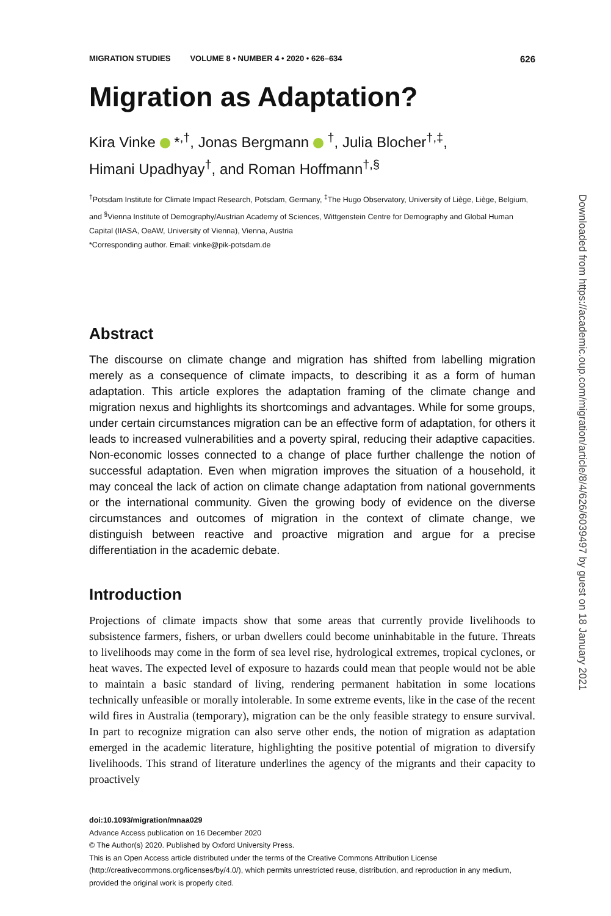MIGRATION STUDIES VOLUME 8 • NUMBER 4 • 2020 • 626–634 626
Migration as Adaptation?
Kira Vinke *<sup>,†</sup>, Jonas Bergmann <sup>†</sup>, Julia Blocher<sup>†,‡</sup>,
Himani Upadhyay<sup>†</sup>, and Roman Hoffmann<sup>†,§</sup>
<sup>†</sup> Potsdam Institute for Climate Impact Research, Potsdam, Germany, <sup>‡</sup>The Hugo Observatory, University of Liège, Liège, Belgium, and <sup>§</sup>Vienna Institute of Demography/Austrian Academy of Sciences, Wittgenstein Centre for Demography and Global Human Capital (IIASA, OeAW, University of Vienna), Vienna, Austria
*Corresponding author. Email: vinke@pik-potsdam.de
Abstract
The discourse on climate change and migration has shifted from labelling migration merely as a consequence of climate impacts, to describing it as a form of human adaptation. This article explores the adaptation framing of the climate change and migration nexus and highlights its shortcomings and advantages. While for some groups, under certain circumstances migration can be an effective form of adaptation, for others it leads to increased vulnerabilities and a poverty spiral, reducing their adaptive capacities. Non-economic losses connected to a change of place further challenge the notion of successful adaptation. Even when migration improves the situation of a household, it may conceal the lack of action on climate change adaptation from national governments or the international community. Given the growing body of evidence on the diverse circumstances and outcomes of migration in the context of climate change, we distinguish between reactive and proactive migration and argue for a precise differentiation in the academic debate.
Introduction
Projections of climate impacts show that some areas that currently provide livelihoods to subsistence farmers, fishers, or urban dwellers could become uninhabitable in the future. Threats to livelihoods may come in the form of sea level rise, hydrological extremes, tropical cyclones, or heat waves. The expected level of exposure to hazards could mean that people would not be able to maintain a basic standard of living, rendering permanent habitation in some locations technically unfeasible or morally intolerable. In some extreme events, like in the case of the recent wild fires in Australia (temporary), migration can be the only feasible strategy to ensure survival. In part to recognize migration can also serve other ends, the notion of migration as adaptation emerged in the academic literature, highlighting the positive potential of migration to diversify livelihoods. This strand of literature underlines the agency of the migrants and their capacity to proactively
doi:10.1093/migration/mnaa029
Advance Access publication on 16 December 2020
© The Author(s) 2020. Published by Oxford University Press.
This is an Open Access article distributed under the terms of the Creative Commons Attribution License (http://creativecommons.org/licenses/by/4.0/), which permits unrestricted reuse, distribution, and reproduction in any medium, provided the original work is properly cited.
Downloaded from https://academic.oup.com/migration/article/8/4/626/6039497 by guest on 18 January 2021